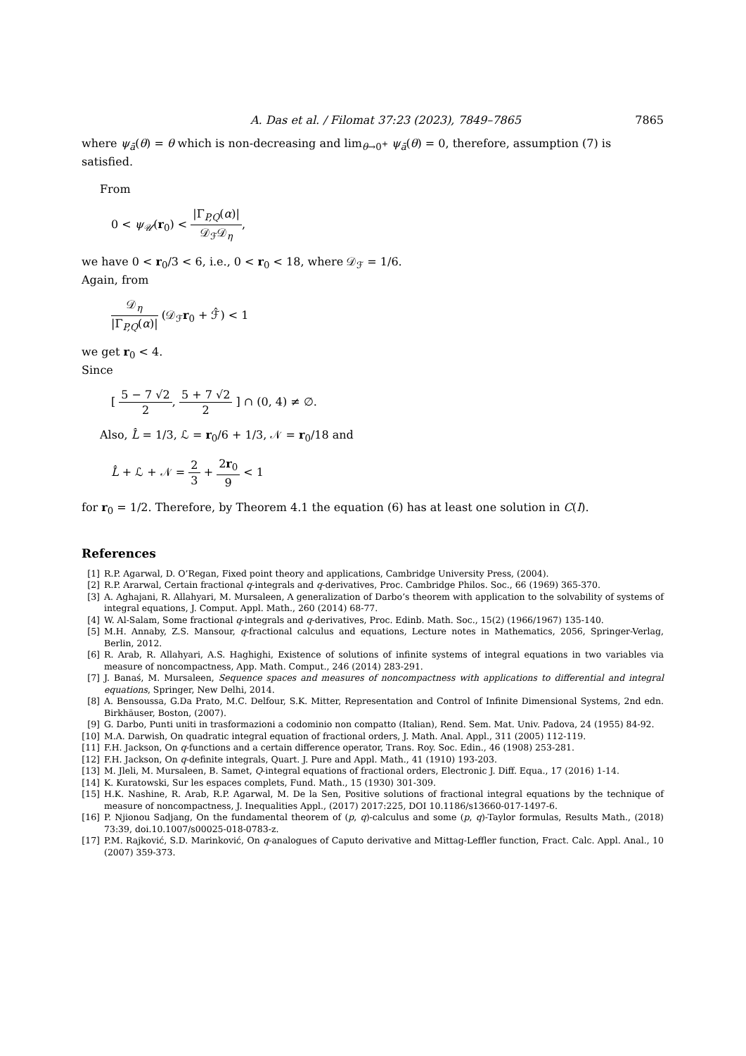A. Das et al. / Filomat 37:23 (2023), 7849–7865 7865
where ψ<sub>ā</sub>(θ) = θ which is non-decreasing and lim<sub>θ→0<sup>+</sup></sub> ψ<sub>ā</sub>(θ) = 0, therefore, assumption (7) is satisfied.
From
0 < ψ<sub>𝒰</sub>(r<sub>0</sub>) < |Γ<sub>P,Q</sub>(α)| 𝒟<sub>ℱ</sub>𝒟<sub>η</sub>,
we have 0 < r<sub>0</sub>/3 < 6, i.e., 0 < r<sub>0</sub> < 18, where 𝒟<sub>ℱ</sub> = 1/6.
Again, from
𝒟<sub>η</sub> |Γ<sub>P,Q</sub>(α)| (𝒟<sub>ℱ</sub>r<sub>0</sub> + ℱ̂) < 1
we get r<sub>0</sub> < 4.
Since
[ 5 − 7 √2 2, 5 + 7 √2 2 ] ∩ (0, 4) ≠ ∅.
Also, L̂ = 1/3, ℒ = r<sub>0</sub>/6 + 1/3, 𝒩 = r<sub>0</sub>/18 and
L̂ + ℒ + 𝒩 = 2 3 + 2r<sub>0</sub> 9 < 1
for r<sub>0</sub> = 1/2. Therefore, by Theorem 4.1 the equation (6) has at least one solution in C(I).
References
[1] R.P. Agarwal, D. O’Regan, Fixed point theory and applications, Cambridge University Press, (2004).
[2] R.P. Ararwal, Certain fractional q-integrals and q-derivatives, Proc. Cambridge Philos. Soc., 66 (1969) 365-370.
[3] A. Aghajani, R. Allahyari, M. Mursaleen, A generalization of Darbo’s theorem with application to the solvability of systems of integral equations, J. Comput. Appl. Math., 260 (2014) 68-77.
[4] W. Al-Salam, Some fractional q-integrals and q-derivatives, Proc. Edinb. Math. Soc., 15(2) (1966/1967) 135-140.
[5] M.H. Annaby, Z.S. Mansour, q-fractional calculus and equations, Lecture notes in Mathematics, 2056, Springer-Verlag, Berlin, 2012.
[6] R. Arab, R. Allahyari, A.S. Haghighi, Existence of solutions of infinite systems of integral equations in two variables via measure of noncompactness, App. Math. Comput., 246 (2014) 283-291.
[7] J. Banaś, M. Mursaleen, Sequence spaces and measures of noncompactness with applications to differential and integral equations, Springer, New Delhi, 2014.
[8] A. Bensoussa, G.Da Prato, M.C. Delfour, S.K. Mitter, Representation and Control of Infinite Dimensional Systems, 2nd edn. Birkhäuser, Boston, (2007).
[9] G. Darbo, Punti uniti in trasformazioni a codominio non compatto (Italian), Rend. Sem. Mat. Univ. Padova, 24 (1955) 84-92.
[10] M.A. Darwish, On quadratic integral equation of fractional orders, J. Math. Anal. Appl., 311 (2005) 112-119.
[11] F.H. Jackson, On q-functions and a certain difference operator, Trans. Roy. Soc. Edin., 46 (1908) 253-281.
[12] F.H. Jackson, On q-definite integrals, Quart. J. Pure and Appl. Math., 41 (1910) 193-203.
[13] M. Jleli, M. Mursaleen, B. Samet, Q-integral equations of fractional orders, Electronic J. Diff. Equa., 17 (2016) 1-14.
[14] K. Kuratowski, Sur les espaces complets, Fund. Math., 15 (1930) 301-309.
[15] H.K. Nashine, R. Arab, R.P. Agarwal, M. De la Sen, Positive solutions of fractional integral equations by the technique of measure of noncompactness, J. Inequalities Appl., (2017) 2017:225, DOI 10.1186/s13660-017-1497-6.
[16] P. Njionou Sadjang, On the fundamental theorem of (p, q)-calculus and some (p, q)-Taylor formulas, Results Math., (2018) 73:39, doi.10.1007/s00025-018-0783-z.
[17] P.M. Rajković, S.D. Marinković, On q-analogues of Caputo derivative and Mittag-Leffler function, Fract. Calc. Appl. Anal., 10 (2007) 359-373.